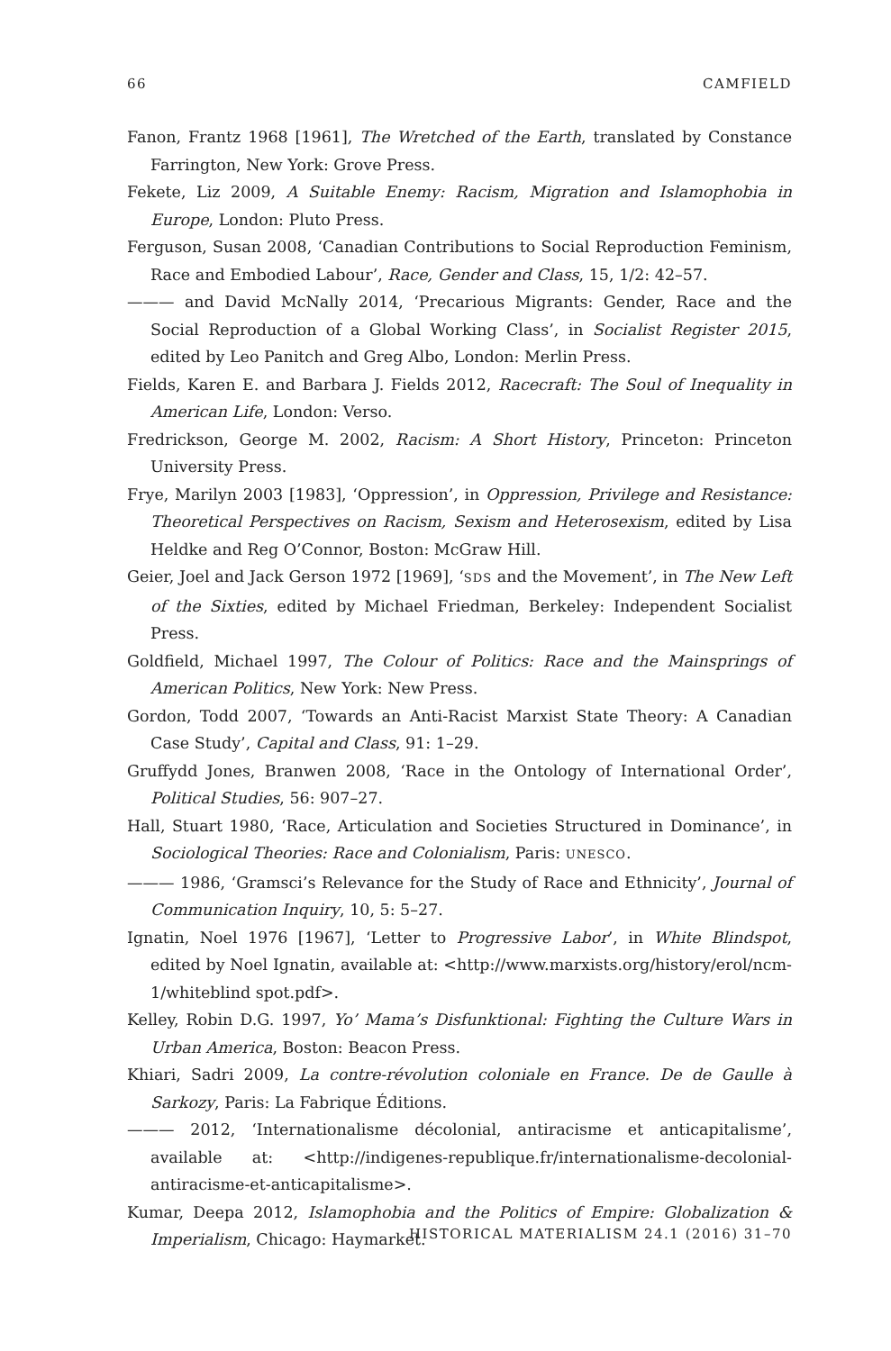66 CAMFIELD
Fanon, Frantz 1968 [1961], The Wretched of the Earth, translated by Constance Farrington, New York: Grove Press.
Fekete, Liz 2009, A Suitable Enemy: Racism, Migration and Islamophobia in Europe, London: Pluto Press.
Ferguson, Susan 2008, ‘Canadian Contributions to Social Reproduction Feminism, Race and Embodied Labour’, Race, Gender and Class, 15, 1/2: 42–57.
——— and David McNally 2014, ‘Precarious Migrants: Gender, Race and the Social Reproduction of a Global Working Class’, in Socialist Register 2015, edited by Leo Panitch and Greg Albo, London: Merlin Press.
Fields, Karen E. and Barbara J. Fields 2012, Racecraft: The Soul of Inequality in American Life, London: Verso.
Fredrickson, George M. 2002, Racism: A Short History, Princeton: Princeton University Press.
Frye, Marilyn 2003 [1983], ‘Oppression’, in Oppression, Privilege and Resistance: Theoretical Perspectives on Racism, Sexism and Heterosexism, edited by Lisa Heldke and Reg O’Connor, Boston: McGraw Hill.
Geier, Joel and Jack Gerson 1972 [1969], ‘SDS and the Movement’, in The New Left of the Sixties, edited by Michael Friedman, Berkeley: Independent Socialist Press.
Goldfield, Michael 1997, The Colour of Politics: Race and the Mainsprings of American Politics, New York: New Press.
Gordon, Todd 2007, ‘Towards an Anti-Racist Marxist State Theory: A Canadian Case Study’, Capital and Class, 91: 1–29.
Gruffydd Jones, Branwen 2008, ‘Race in the Ontology of International Order’, Political Studies, 56: 907–27.
Hall, Stuart 1980, ‘Race, Articulation and Societies Structured in Dominance’, in Sociological Theories: Race and Colonialism, Paris: UNESCO.
——— 1986, ‘Gramsci’s Relevance for the Study of Race and Ethnicity’, Journal of Communication Inquiry, 10, 5: 5–27.
Ignatin, Noel 1976 [1967], ‘Letter to Progressive Labor’, in White Blindspot, edited by Noel Ignatin, available at: <http://www.marxists.org/history/erol/ncm-1/whiteblind spot.pdf>.
Kelley, Robin D.G. 1997, Yo’ Mama’s Disfunktional: Fighting the Culture Wars in Urban America, Boston: Beacon Press.
Khiari, Sadri 2009, La contre-révolution coloniale en France. De de Gaulle à Sarkozy, Paris: La Fabrique Éditions.
——— 2012, ‘Internationalisme décolonial, antiracisme et anticapitalisme’, available at: <http://indigenes-republique.fr/internationalisme-decolonial-antiracisme-et-anticapitalisme>.
Kumar, Deepa 2012, Islamophobia and the Politics of Empire: Globalization & Imperialism, Chicago: Haymarket.
HISTORICAL MATERIALISM 24.1 (2016) 31–70